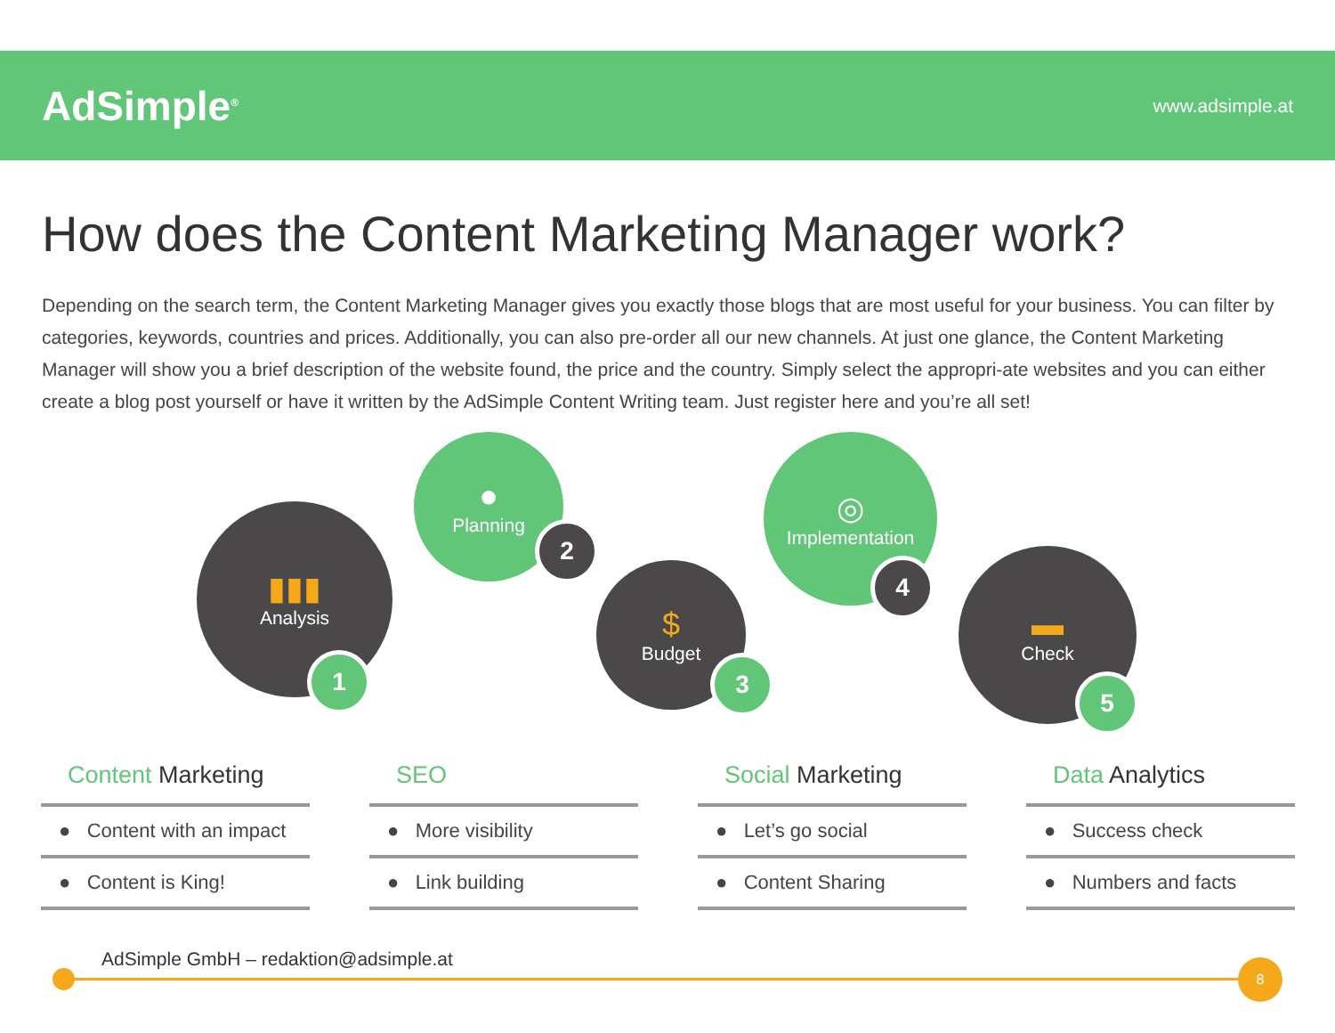AdSimple<sup>®</sup>
www.adsimple.at
How does the Content Marketing Manager work?
Depending on the search term, the Content Marketing Manager gives you exactly those blogs that are most useful for your business. You can filter by categories, keywords, countries and prices. Additionally, you can also pre-order all our new channels. At just one glance, the Content Marketing Manager will show you a brief description of the website found, the price and the country. Simply select the appropri-ate websites and you can either create a blog post yourself or have it written by the AdSimple Content Writing team. Just register here and you’re all set!
▮▮▮
Analysis
1
●
Planning
2
$
Budget
3
◎
Implementation
4 ▬
Check
5
Content Marketing
● Content with an impact
● Content is King!
SEO
● More visibility
● Link building
Social Marketing
● Let’s go social
● Content Sharing
Data Analytics
● Success check
● Numbers and facts
AdSimple GmbH – redaktion@adsimple.at
8